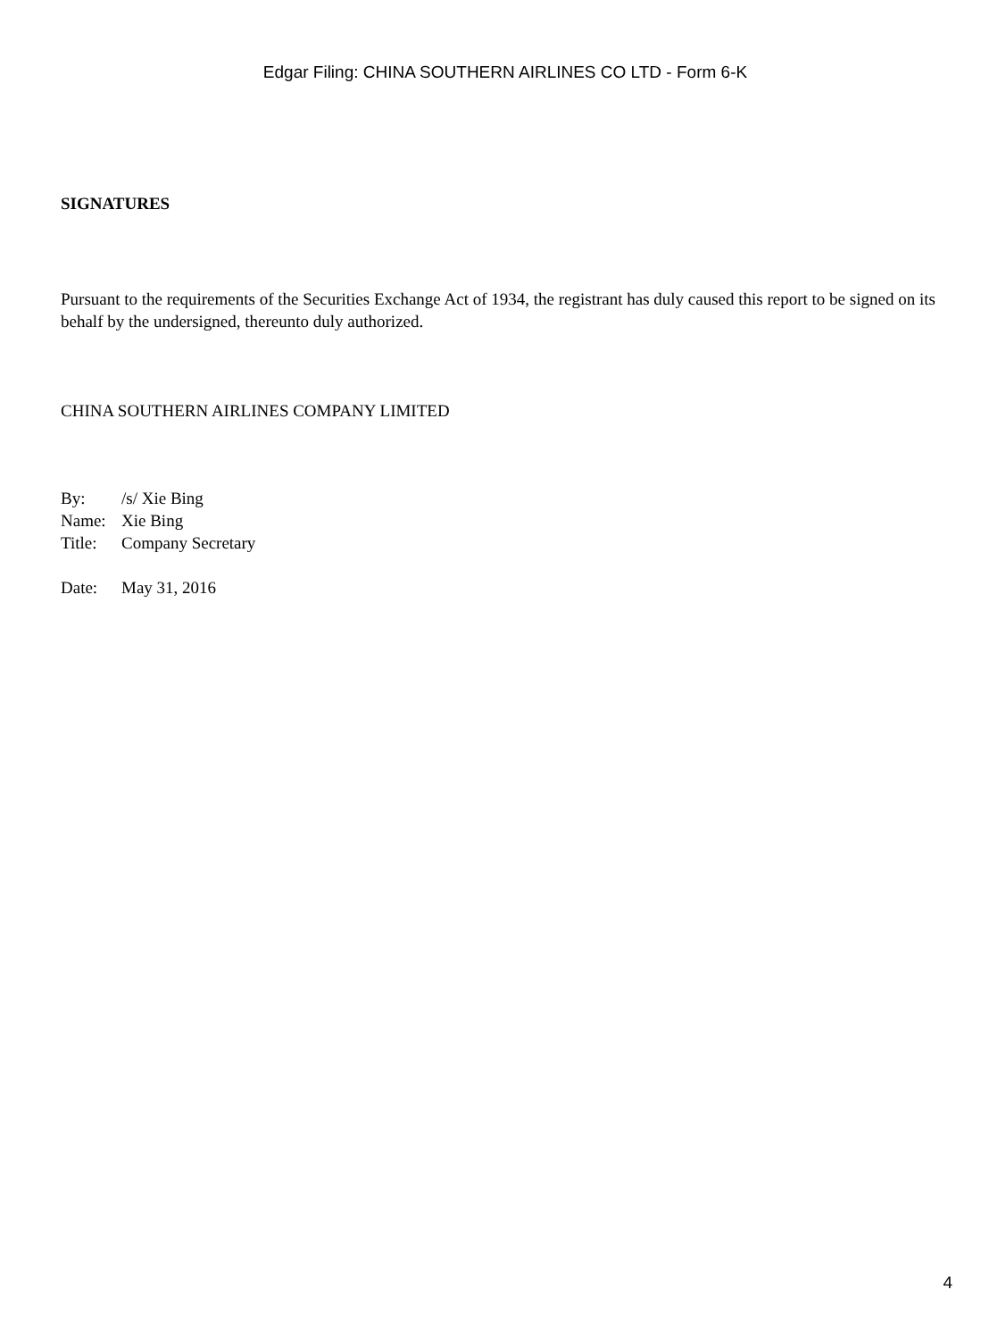Edgar Filing: CHINA SOUTHERN AIRLINES CO LTD - Form 6-K
SIGNATURES
Pursuant to the requirements of the Securities Exchange Act of 1934, the registrant has duly caused this report to be signed on its behalf by the undersigned, thereunto duly authorized.
CHINA SOUTHERN AIRLINES COMPANY LIMITED
| By: | /s/ Xie Bing |
| Name: | Xie Bing |
| Title: | Company Secretary |
| Date: | May 31, 2016 |
4